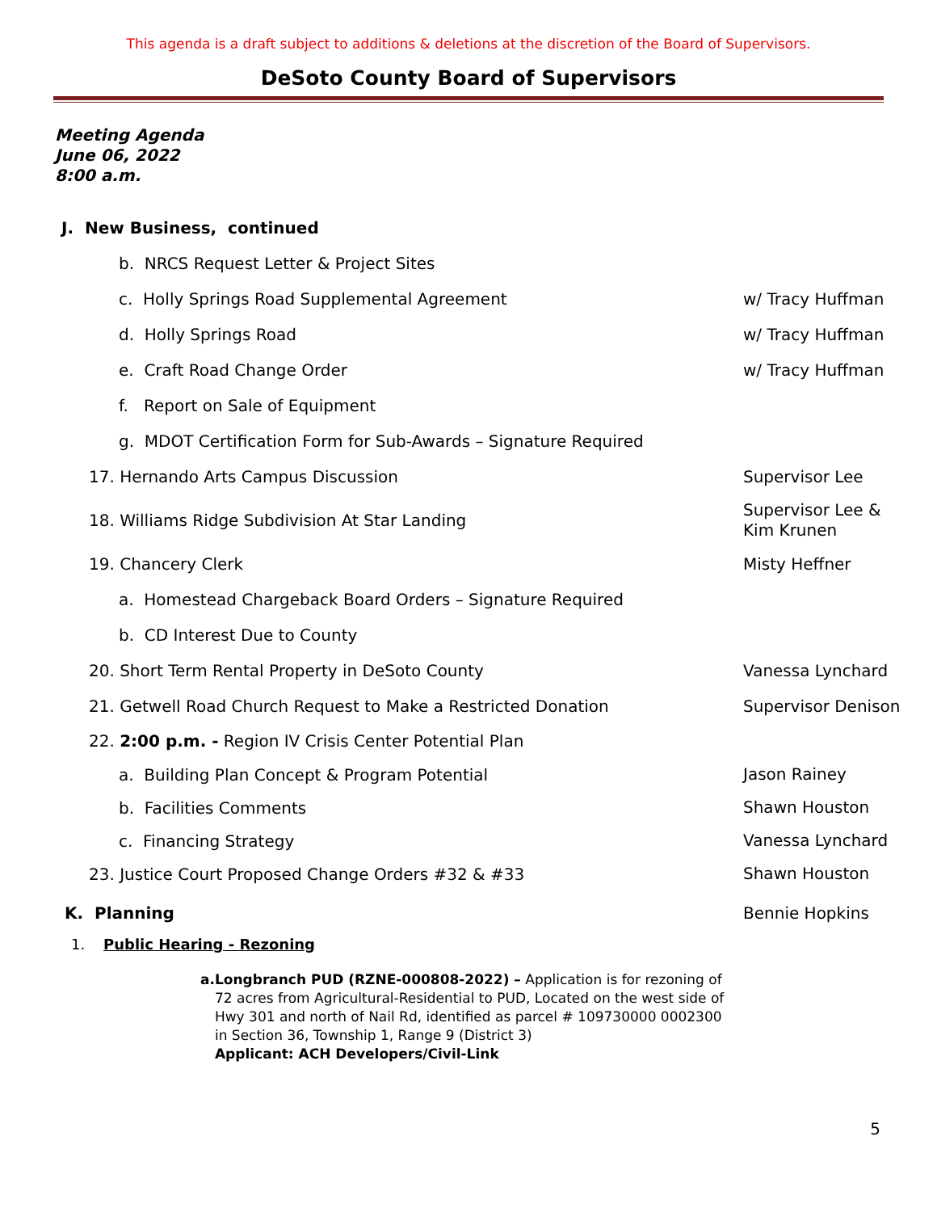This agenda is a draft subject to additions & deletions at the discretion of the Board of Supervisors.
DeSoto County Board of Supervisors
Meeting Agenda
June 06, 2022
8:00 a.m.
J. New Business, continued
b. NRCS Request Letter & Project Sites
c. Holly Springs Road Supplemental Agreement
w/ Tracy Huffman
d. Holly Springs Road
w/ Tracy Huffman
e. Craft Road Change Order
w/ Tracy Huffman
f. Report on Sale of Equipment
g. MDOT Certification Form for Sub-Awards – Signature Required
17. Hernando Arts Campus Discussion
Supervisor Lee
18. Williams Ridge Subdivision At Star Landing
Supervisor Lee &
Kim Krunen
19. Chancery Clerk
Misty Heffner
a. Homestead Chargeback Board Orders – Signature Required
b. CD Interest Due to County
20. Short Term Rental Property in DeSoto County
Vanessa Lynchard
21. Getwell Road Church Request to Make a Restricted Donation
Supervisor Denison
22. 2:00 p.m. - Region IV Crisis Center Potential Plan
a. Building Plan Concept & Program Potential
Jason Rainey
b. Facilities Comments
Shawn Houston
c. Financing Strategy
Vanessa Lynchard
23. Justice Court Proposed Change Orders #32 & #33
Shawn Houston
K. Planning
Bennie Hopkins
1. Public Hearing - Rezoning
a. Longbranch PUD (RZNE-000808-2022) – Application is for rezoning of 72 acres from Agricultural-Residential to PUD, Located on the west side of Hwy 301 and north of Nail Rd, identified as parcel # 109730000 0002300 in Section 36, Township 1, Range 9 (District 3)
Applicant: ACH Developers/Civil-Link
5